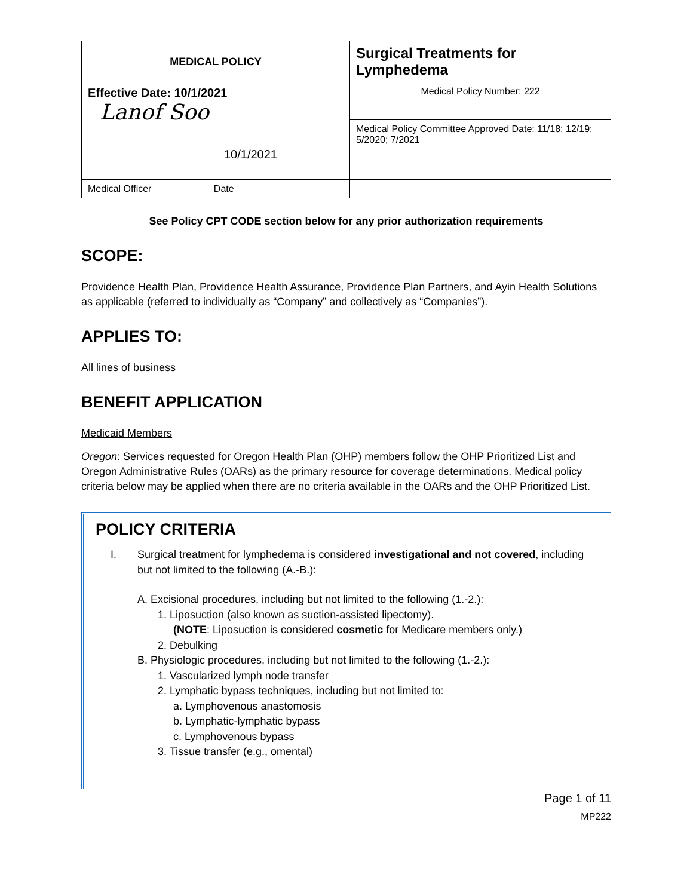| MEDICAL POLICY | Surgical Treatments for Lymphedema |
| Effective Date: 10/1/2021 Lanof Soo 10/1/2021 | Medical Policy Number: 222 |
| | Medical Policy Committee Approved Date: 11/18; 12/19; 5/2020; 7/2021 |
| Medical Officer Date | |
See Policy CPT CODE section below for any prior authorization requirements
SCOPE:
Providence Health Plan, Providence Health Assurance, Providence Plan Partners, and Ayin Health Solutions as applicable (referred to individually as “Company” and collectively as “Companies”).
APPLIES TO:
All lines of business
BENEFIT APPLICATION
Medicaid Members
Oregon: Services requested for Oregon Health Plan (OHP) members follow the OHP Prioritized List and Oregon Administrative Rules (OARs) as the primary resource for coverage determinations. Medical policy criteria below may be applied when there are no criteria available in the OARs and the OHP Prioritized List.
POLICY CRITERIA
I. Surgical treatment for lymphedema is considered investigational and not covered, including but not limited to the following (A.-B.):
A. Excisional procedures, including but not limited to the following (1.-2.):
1. Liposuction (also known as suction-assisted lipectomy).
(NOTE: Liposuction is considered cosmetic for Medicare members only.)
2. Debulking
B. Physiologic procedures, including but not limited to the following (1.-2.):
1. Vascularized lymph node transfer
2. Lymphatic bypass techniques, including but not limited to:
a. Lymphovenous anastomosis
b. Lymphatic-lymphatic bypass
c. Lymphovenous bypass
3. Tissue transfer (e.g., omental)
Page 1 of 11
MP222